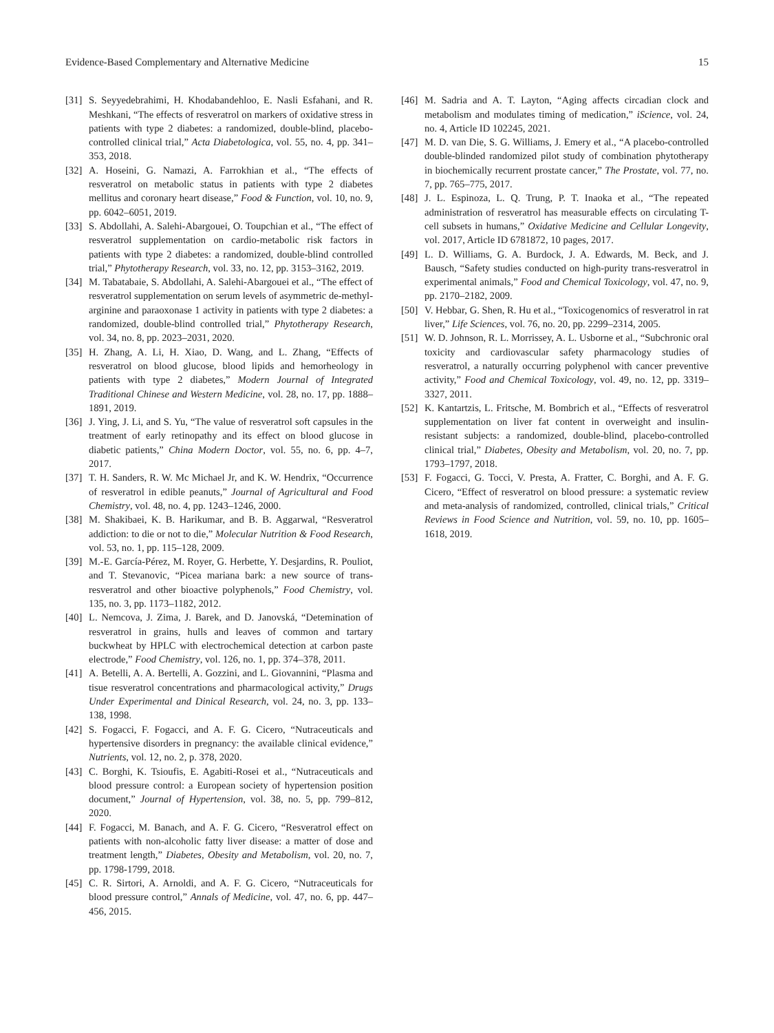Evidence-Based Complementary and Alternative Medicine 15
[31] S. Seyyedebrahimi, H. Khodabandehloo, E. Nasli Esfahani, and R. Meshkani, “The effects of resveratrol on markers of oxidative stress in patients with type 2 diabetes: a randomized, double-blind, placebo-controlled clinical trial,” Acta Diabetologica, vol. 55, no. 4, pp. 341–353, 2018.
[32] A. Hoseini, G. Namazi, A. Farrokhian et al., “The effects of resveratrol on metabolic status in patients with type 2 diabetes mellitus and coronary heart disease,” Food & Function, vol. 10, no. 9, pp. 6042–6051, 2019.
[33] S. Abdollahi, A. Salehi-Abargouei, O. Toupchian et al., “The effect of resveratrol supplementation on cardio-metabolic risk factors in patients with type 2 diabetes: a randomized, double-blind controlled trial,” Phytotherapy Research, vol. 33, no. 12, pp. 3153–3162, 2019.
[34] M. Tabatabaie, S. Abdollahi, A. Salehi-Abargouei et al., “The effect of resveratrol supplementation on serum levels of asymmetric de-methyl-arginine and paraoxonase 1 activity in patients with type 2 diabetes: a randomized, double-blind controlled trial,” Phytotherapy Research, vol. 34, no. 8, pp. 2023–2031, 2020.
[35] H. Zhang, A. Li, H. Xiao, D. Wang, and L. Zhang, “Effects of resveratrol on blood glucose, blood lipids and hemorheology in patients with type 2 diabetes,” Modern Journal of Integrated Traditional Chinese and Western Medicine, vol. 28, no. 17, pp. 1888–1891, 2019.
[36] J. Ying, J. Li, and S. Yu, “The value of resveratrol soft capsules in the treatment of early retinopathy and its effect on blood glucose in diabetic patients,” China Modern Doctor, vol. 55, no. 6, pp. 4–7, 2017.
[37] T. H. Sanders, R. W. Mc Michael Jr, and K. W. Hendrix, “Occurrence of resveratrol in edible peanuts,” Journal of Agricultural and Food Chemistry, vol. 48, no. 4, pp. 1243–1246, 2000.
[38] M. Shakibaei, K. B. Harikumar, and B. B. Aggarwal, “Resveratrol addiction: to die or not to die,” Molecular Nutrition & Food Research, vol. 53, no. 1, pp. 115–128, 2009.
[39] M.-E. García-Pérez, M. Royer, G. Herbette, Y. Desjardins, R. Pouliot, and T. Stevanovic, “Picea mariana bark: a new source of trans-resveratrol and other bioactive polyphenols,” Food Chemistry, vol. 135, no. 3, pp. 1173–1182, 2012.
[40] L. Nemcova, J. Zima, J. Barek, and D. Janovská, “Detemination of resveratrol in grains, hulls and leaves of common and tartary buckwheat by HPLC with electrochemical detection at carbon paste electrode,” Food Chemistry, vol. 126, no. 1, pp. 374–378, 2011.
[41] A. Betelli, A. A. Bertelli, A. Gozzini, and L. Giovannini, “Plasma and tisue resveratrol concentrations and pharmacological activity,” Drugs Under Experimental and Dinical Research, vol. 24, no. 3, pp. 133–138, 1998.
[42] S. Fogacci, F. Fogacci, and A. F. G. Cicero, “Nutraceuticals and hypertensive disorders in pregnancy: the available clinical evidence,” Nutrients, vol. 12, no. 2, p. 378, 2020.
[43] C. Borghi, K. Tsioufis, E. Agabiti-Rosei et al., “Nutraceuticals and blood pressure control: a European society of hypertension position document,” Journal of Hypertension, vol. 38, no. 5, pp. 799–812, 2020.
[44] F. Fogacci, M. Banach, and A. F. G. Cicero, “Resveratrol effect on patients with non-alcoholic fatty liver disease: a matter of dose and treatment length,” Diabetes, Obesity and Metabolism, vol. 20, no. 7, pp. 1798-1799, 2018.
[45] C. R. Sirtori, A. Arnoldi, and A. F. G. Cicero, “Nutraceuticals for blood pressure control,” Annals of Medicine, vol. 47, no. 6, pp. 447–456, 2015.
[46] M. Sadria and A. T. Layton, “Aging affects circadian clock and metabolism and modulates timing of medication,” iScience, vol. 24, no. 4, Article ID 102245, 2021.
[47] M. D. van Die, S. G. Williams, J. Emery et al., “A placebo-controlled double-blinded randomized pilot study of combination phytotherapy in biochemically recurrent prostate cancer,” The Prostate, vol. 77, no. 7, pp. 765–775, 2017.
[48] J. L. Espinoza, L. Q. Trung, P. T. Inaoka et al., “The repeated administration of resveratrol has measurable effects on circulating T-cell subsets in humans,” Oxidative Medicine and Cellular Longevity, vol. 2017, Article ID 6781872, 10 pages, 2017.
[49] L. D. Williams, G. A. Burdock, J. A. Edwards, M. Beck, and J. Bausch, “Safety studies conducted on high-purity trans-resveratrol in experimental animals,” Food and Chemical Toxicology, vol. 47, no. 9, pp. 2170–2182, 2009.
[50] V. Hebbar, G. Shen, R. Hu et al., “Toxicogenomics of resveratrol in rat liver,” Life Sciences, vol. 76, no. 20, pp. 2299–2314, 2005.
[51] W. D. Johnson, R. L. Morrissey, A. L. Usborne et al., “Subchronic oral toxicity and cardiovascular safety pharmacology studies of resveratrol, a naturally occurring polyphenol with cancer preventive activity,” Food and Chemical Toxicology, vol. 49, no. 12, pp. 3319–3327, 2011.
[52] K. Kantartzis, L. Fritsche, M. Bombrich et al., “Effects of resveratrol supplementation on liver fat content in overweight and insulin-resistant subjects: a randomized, double-blind, placebo-controlled clinical trial,” Diabetes, Obesity and Metabolism, vol. 20, no. 7, pp. 1793–1797, 2018.
[53] F. Fogacci, G. Tocci, V. Presta, A. Fratter, C. Borghi, and A. F. G. Cicero, “Effect of resveratrol on blood pressure: a systematic review and meta-analysis of randomized, controlled, clinical trials,” Critical Reviews in Food Science and Nutrition, vol. 59, no. 10, pp. 1605–1618, 2019.